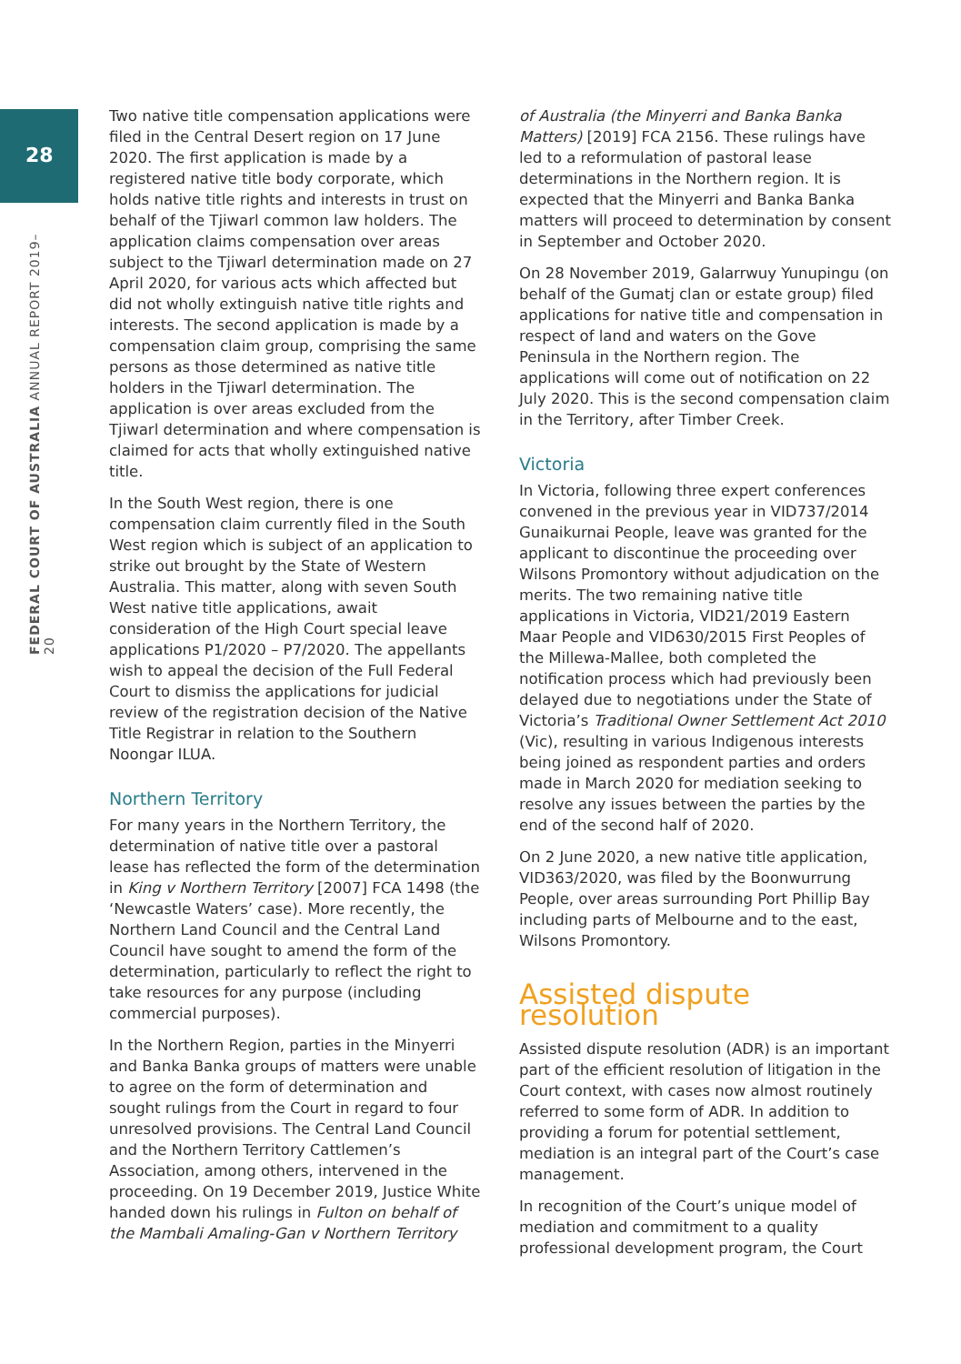28
FEDERAL COURT OF AUSTRALIA ANNUAL REPORT 2019–20
Two native title compensation applications were filed in the Central Desert region on 17 June 2020. The first application is made by a registered native title body corporate, which holds native title rights and interests in trust on behalf of the Tjiwarl common law holders. The application claims compensation over areas subject to the Tjiwarl determination made on 27 April 2020, for various acts which affected but did not wholly extinguish native title rights and interests. The second application is made by a compensation claim group, comprising the same persons as those determined as native title holders in the Tjiwarl determination. The application is over areas excluded from the Tjiwarl determination and where compensation is claimed for acts that wholly extinguished native title.
In the South West region, there is one compensation claim currently filed in the South West region which is subject of an application to strike out brought by the State of Western Australia. This matter, along with seven South West native title applications, await consideration of the High Court special leave applications P1/2020 – P7/2020. The appellants wish to appeal the decision of the Full Federal Court to dismiss the applications for judicial review of the registration decision of the Native Title Registrar in relation to the Southern Noongar ILUA.
Northern Territory
For many years in the Northern Territory, the determination of native title over a pastoral lease has reflected the form of the determination in King v Northern Territory [2007] FCA 1498 (the ‘Newcastle Waters’ case). More recently, the Northern Land Council and the Central Land Council have sought to amend the form of the determination, particularly to reflect the right to take resources for any purpose (including commercial purposes).
In the Northern Region, parties in the Minyerri and Banka Banka groups of matters were unable to agree on the form of determination and sought rulings from the Court in regard to four unresolved provisions. The Central Land Council and the Northern Territory Cattlemen’s Association, among others, intervened in the proceeding. On 19 December 2019, Justice White handed down his rulings in Fulton on behalf of the Mambali Amaling-Gan v Northern Territory
of Australia (the Minyerri and Banka Banka Matters) [2019] FCA 2156. These rulings have led to a reformulation of pastoral lease determinations in the Northern region. It is expected that the Minyerri and Banka Banka matters will proceed to determination by consent in September and October 2020.
On 28 November 2019, Galarrwuy Yunupingu (on behalf of the Gumatj clan or estate group) filed applications for native title and compensation in respect of land and waters on the Gove Peninsula in the Northern region. The applications will come out of notification on 22 July 2020. This is the second compensation claim in the Territory, after Timber Creek.
Victoria
In Victoria, following three expert conferences convened in the previous year in VID737/2014 Gunaikurnai People, leave was granted for the applicant to discontinue the proceeding over Wilsons Promontory without adjudication on the merits. The two remaining native title applications in Victoria, VID21/2019 Eastern Maar People and VID630/2015 First Peoples of the Millewa-Mallee, both completed the notification process which had previously been delayed due to negotiations under the State of Victoria’s Traditional Owner Settlement Act 2010 (Vic), resulting in various Indigenous interests being joined as respondent parties and orders made in March 2020 for mediation seeking to resolve any issues between the parties by the end of the second half of 2020.
On 2 June 2020, a new native title application, VID363/2020, was filed by the Boonwurrung People, over areas surrounding Port Phillip Bay including parts of Melbourne and to the east, Wilsons Promontory.
Assisted dispute resolution
Assisted dispute resolution (ADR) is an important part of the efficient resolution of litigation in the Court context, with cases now almost routinely referred to some form of ADR. In addition to providing a forum for potential settlement, mediation is an integral part of the Court’s case management.
In recognition of the Court’s unique model of mediation and commitment to a quality professional development program, the Court